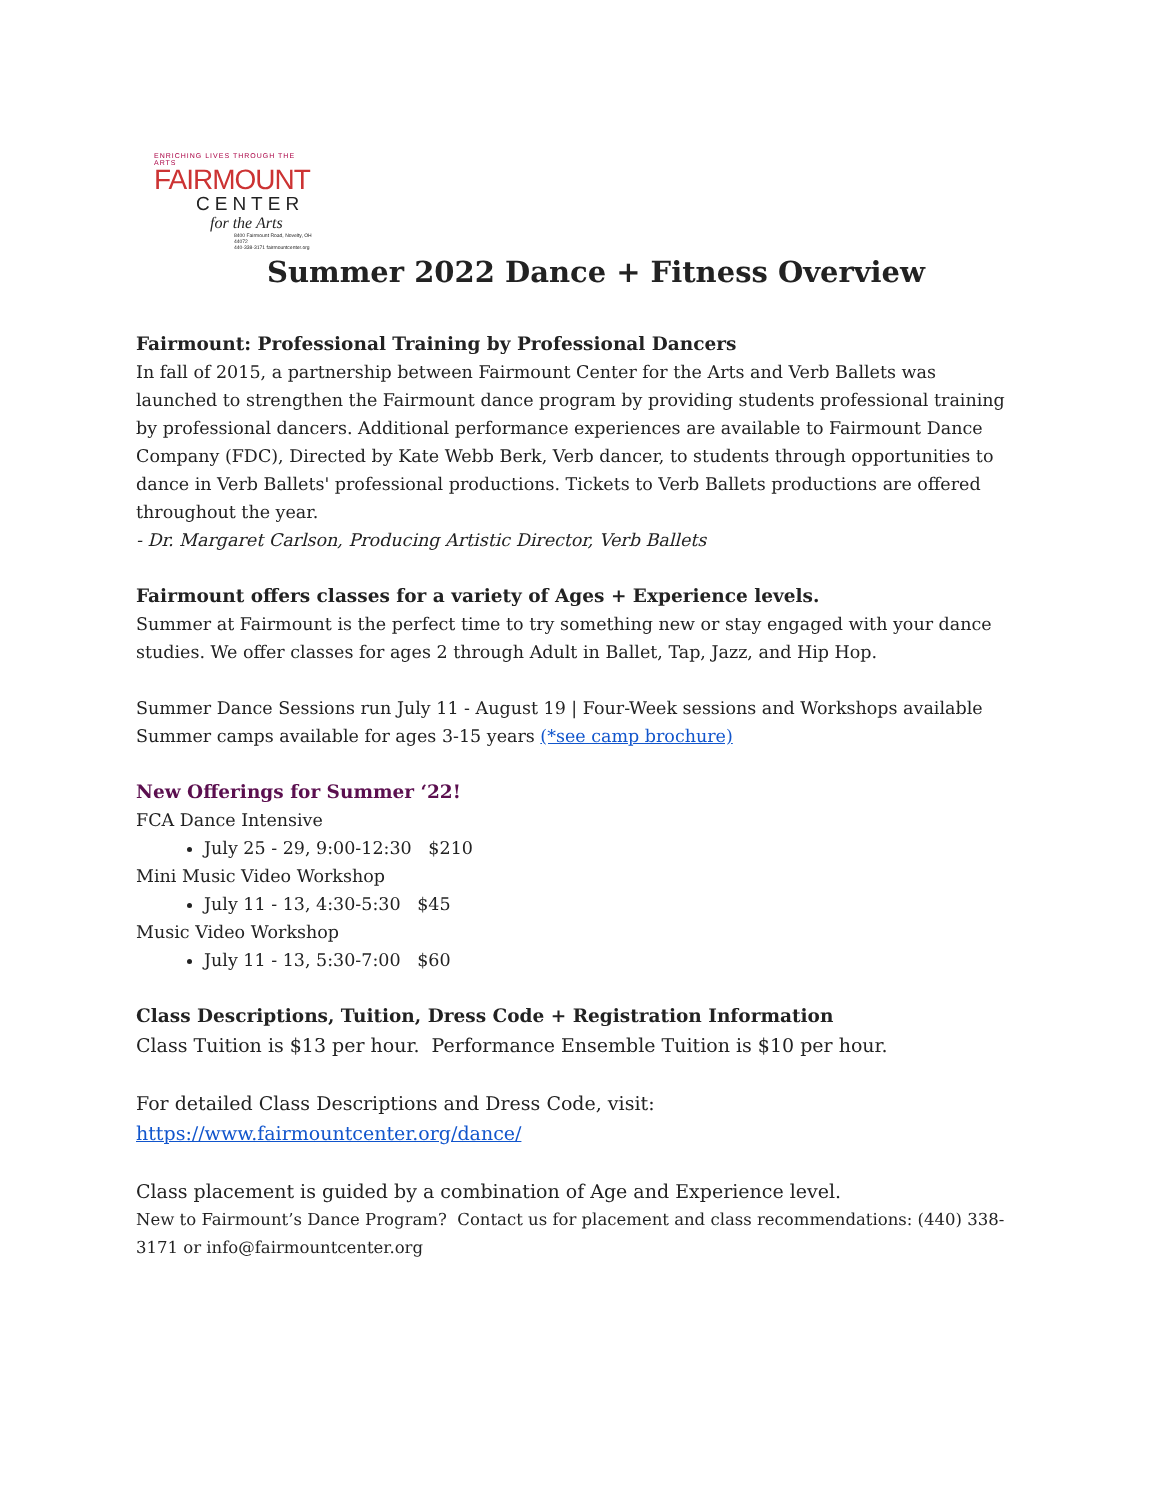ENRICHING LIVES THROUGH THE ARTS
FAIRMOUNT
CENTER
for the Arts
8400 Fairmount Road, Novelty, OH 44072
440-338-3171 fairmountcenter.org
Summer 2022 Dance + Fitness Overview
Fairmount: Professional Training by Professional Dancers
In fall of 2015, a partnership between Fairmount Center for the Arts and Verb Ballets was launched to strengthen the Fairmount dance program by providing students professional training by professional dancers. Additional performance experiences are available to Fairmount Dance Company (FDC), Directed by Kate Webb Berk, Verb dancer, to students through opportunities to dance in Verb Ballets' professional productions. Tickets to Verb Ballets productions are offered throughout the year.
- Dr. Margaret Carlson, Producing Artistic Director, Verb Ballets
Fairmount offers classes for a variety of Ages + Experience levels.
Summer at Fairmount is the perfect time to try something new or stay engaged with your dance studies. We offer classes for ages 2 through Adult in Ballet, Tap, Jazz, and Hip Hop.
Summer Dance Sessions run July 11 - August 19 | Four-Week sessions and Workshops available
Summer camps available for ages 3-15 years (*see camp brochure)
New Offerings for Summer ‘22!
FCA Dance Intensive
July 25 - 29, 9:00-12:30 $210
Mini Music Video Workshop
July 11 - 13, 4:30-5:30 $45
Music Video Workshop
July 11 - 13, 5:30-7:00 $60
Class Descriptions, Tuition, Dress Code + Registration Information
Class Tuition is $13 per hour. Performance Ensemble Tuition is $10 per hour.
For detailed Class Descriptions and Dress Code, visit:
https://www.fairmountcenter.org/dance/
Class placement is guided by a combination of Age and Experience level.
New to Fairmount’s Dance Program? Contact us for placement and class recommendations: (440) 338-3171 or info@fairmountcenter.org